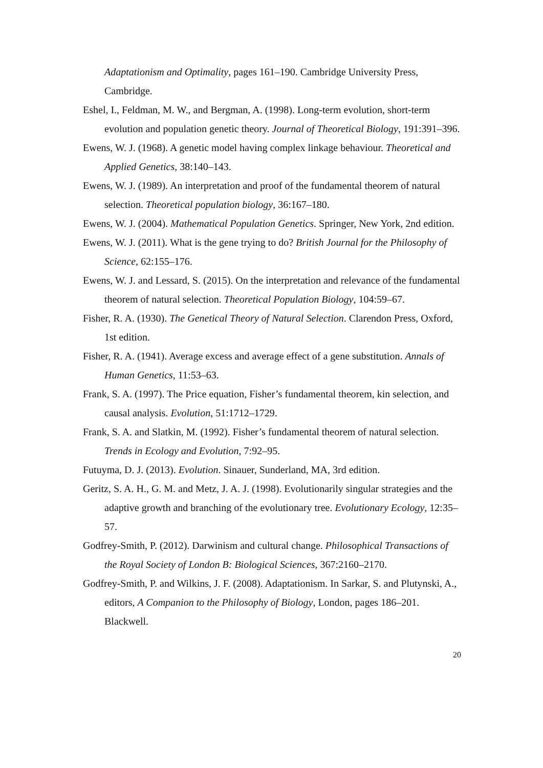Adaptationism and Optimality, pages 161–190. Cambridge University Press, Cambridge.
Eshel, I., Feldman, M. W., and Bergman, A. (1998). Long-term evolution, short-term evolution and population genetic theory. Journal of Theoretical Biology, 191:391–396.
Ewens, W. J. (1968). A genetic model having complex linkage behaviour. Theoretical and Applied Genetics, 38:140–143.
Ewens, W. J. (1989). An interpretation and proof of the fundamental theorem of natural selection. Theoretical population biology, 36:167–180.
Ewens, W. J. (2004). Mathematical Population Genetics. Springer, New York, 2nd edition.
Ewens, W. J. (2011). What is the gene trying to do? British Journal for the Philosophy of Science, 62:155–176.
Ewens, W. J. and Lessard, S. (2015). On the interpretation and relevance of the fundamental theorem of natural selection. Theoretical Population Biology, 104:59–67.
Fisher, R. A. (1930). The Genetical Theory of Natural Selection. Clarendon Press, Oxford, 1st edition.
Fisher, R. A. (1941). Average excess and average effect of a gene substitution. Annals of Human Genetics, 11:53–63.
Frank, S. A. (1997). The Price equation, Fisher’s fundamental theorem, kin selection, and causal analysis. Evolution, 51:1712–1729.
Frank, S. A. and Slatkin, M. (1992). Fisher’s fundamental theorem of natural selection. Trends in Ecology and Evolution, 7:92–95.
Futuyma, D. J. (2013). Evolution. Sinauer, Sunderland, MA, 3rd edition.
Geritz, S. A. H., G. M. and Metz, J. A. J. (1998). Evolutionarily singular strategies and the adaptive growth and branching of the evolutionary tree. Evolutionary Ecology, 12:35–57.
Godfrey-Smith, P. (2012). Darwinism and cultural change. Philosophical Transactions of the Royal Society of London B: Biological Sciences, 367:2160–2170.
Godfrey-Smith, P. and Wilkins, J. F. (2008). Adaptationism. In Sarkar, S. and Plutynski, A., editors, A Companion to the Philosophy of Biology, London, pages 186–201. Blackwell.
20